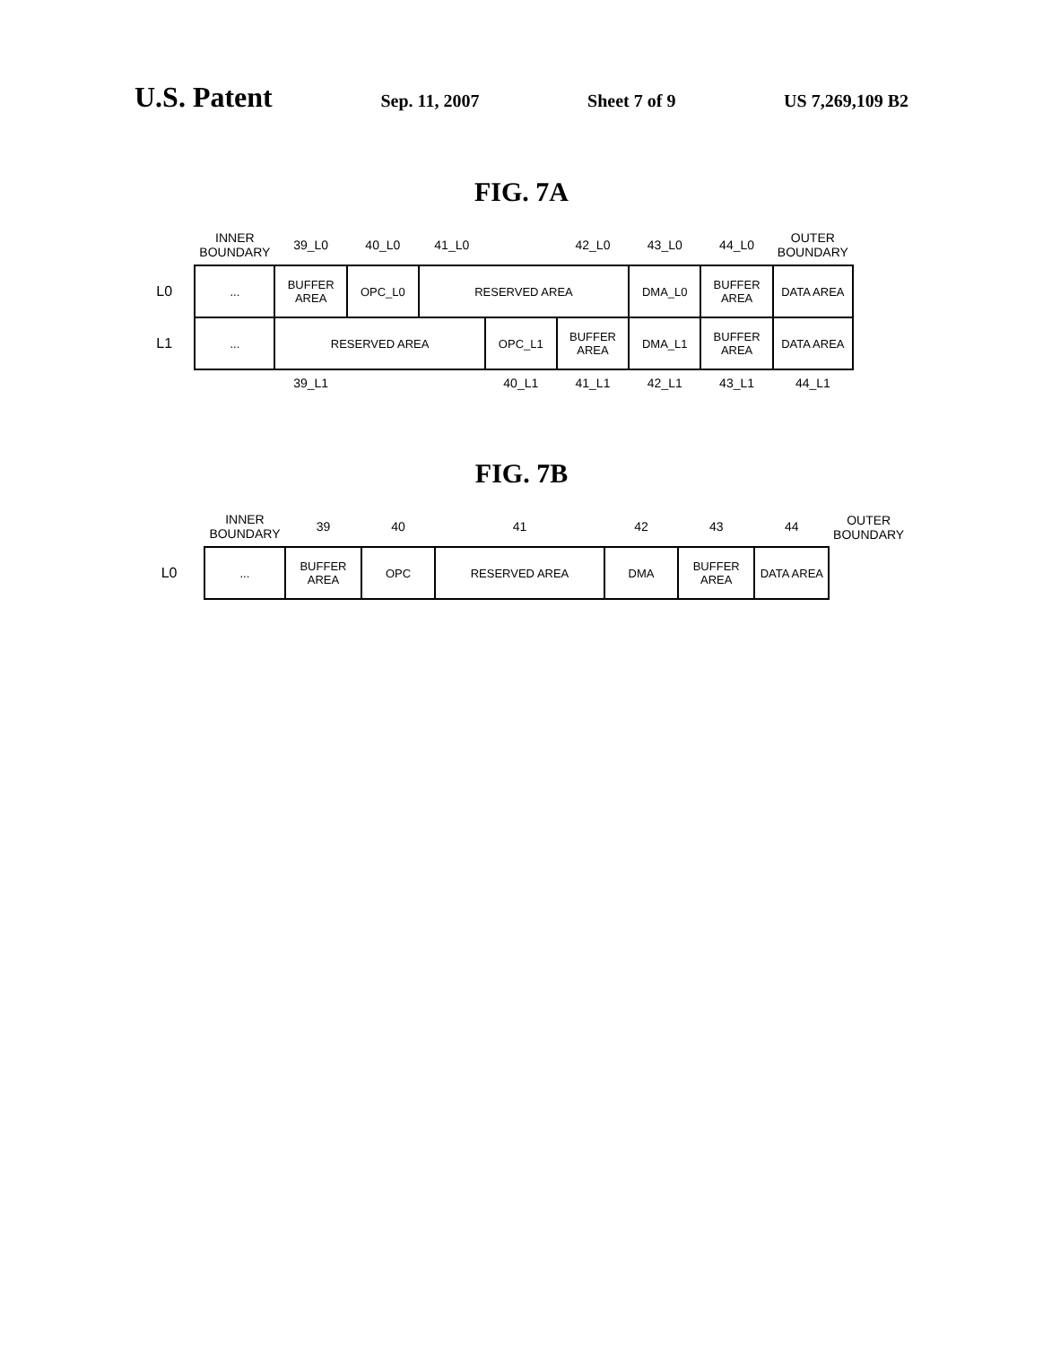U.S. Patent
Sep. 11, 2007 Sheet 7 of 9 US 7,269,109 B2
FIG. 7A
| | INNER BOUNDARY | 39_L0 | 40_L0 | 41_L0 | | 42_L0 | 43_L0 | 44_L0 | OUTER BOUNDARY | |
| L0 | ... | BUFFER AREA | OPC_L0 | RESERVED AREA | | | DMA_L0 | BUFFER AREA | DATA AREA | |
| L1 | ... | RESERVED AREA | | | OPC_L1 | BUFFER AREA | DMA_L1 | BUFFER AREA | DATA AREA | |
| | | 39_L1 | | | 40_L1 | 41_L1 | 42_L1 | 43_L1 | 44_L1 | |
FIG. 7B
| | INNER BOUNDARY | 39 | 40 | 41 | 42 | 43 | 44 | OUTER BOUNDARY |
| L0 | ... | BUFFER AREA | OPC | RESERVED AREA | DMA | BUFFER AREA | DATA AREA | |